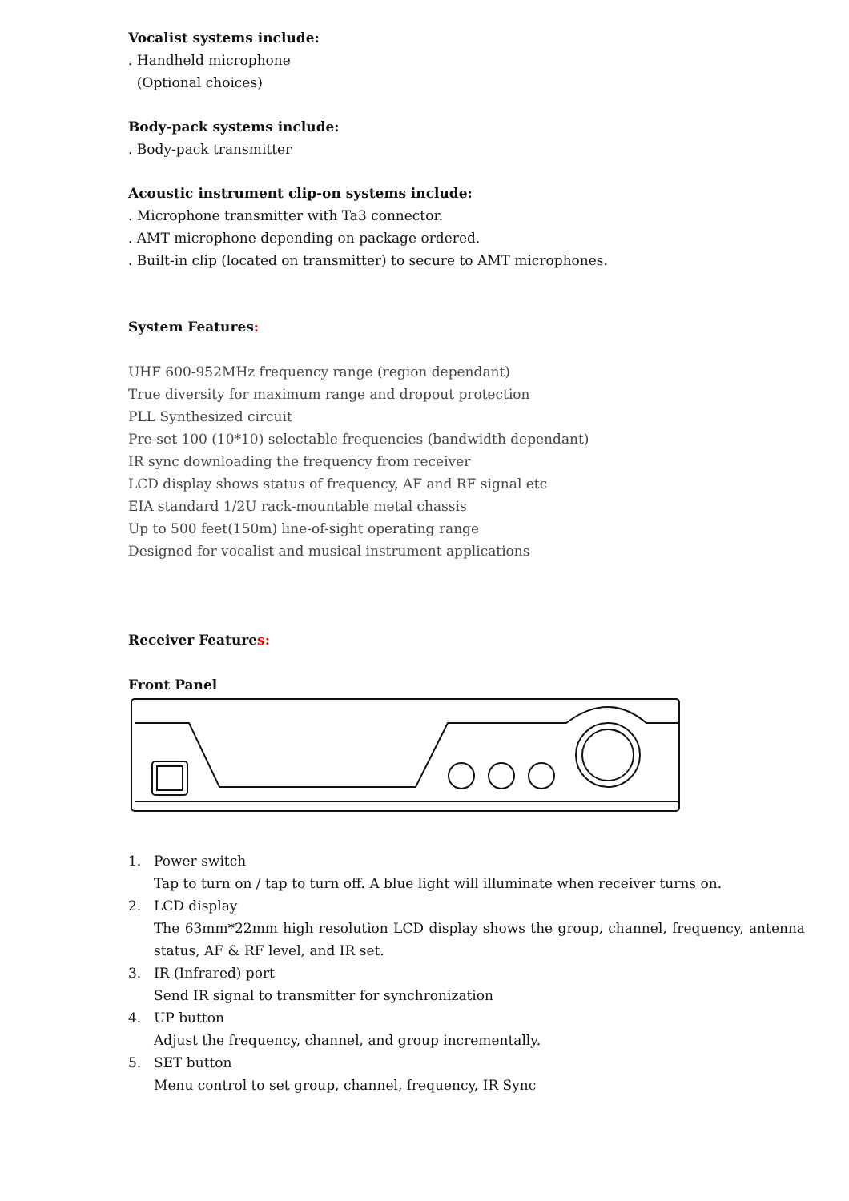Vocalist systems include:
. Handheld microphone
(Optional choices)
Body-pack systems include:
. Body-pack transmitter
Acoustic instrument clip-on systems include:
. Microphone transmitter with Ta3 connector.
. AMT microphone depending on package ordered.
. Built-in clip (located on transmitter) to secure to AMT microphones.
System Features:
UHF 600-952MHz frequency range (region dependant)
True diversity for maximum range and dropout protection
PLL Synthesized circuit
Pre-set 100 (10*10) selectable frequencies (bandwidth dependant)
IR sync downloading the frequency from receiver
LCD display shows status of frequency, AF and RF signal etc
EIA standard 1/2U rack-mountable metal chassis
Up to 500 feet(150m) line-of-sight operating range
Designed for vocalist and musical instrument applications
Receiver Features:
Front Panel
1. Power switch
Tap to turn on / tap to turn off. A blue light will illuminate when receiver turns on.
2. LCD display
The 63mm*22mm high resolution LCD display shows the group, channel, frequency, antenna status, AF & RF level, and IR set.
3. IR (Infrared) port
Send IR signal to transmitter for synchronization
4. UP button
Adjust the frequency, channel, and group incrementally.
5. SET button
Menu control to set group, channel, frequency, IR Sync